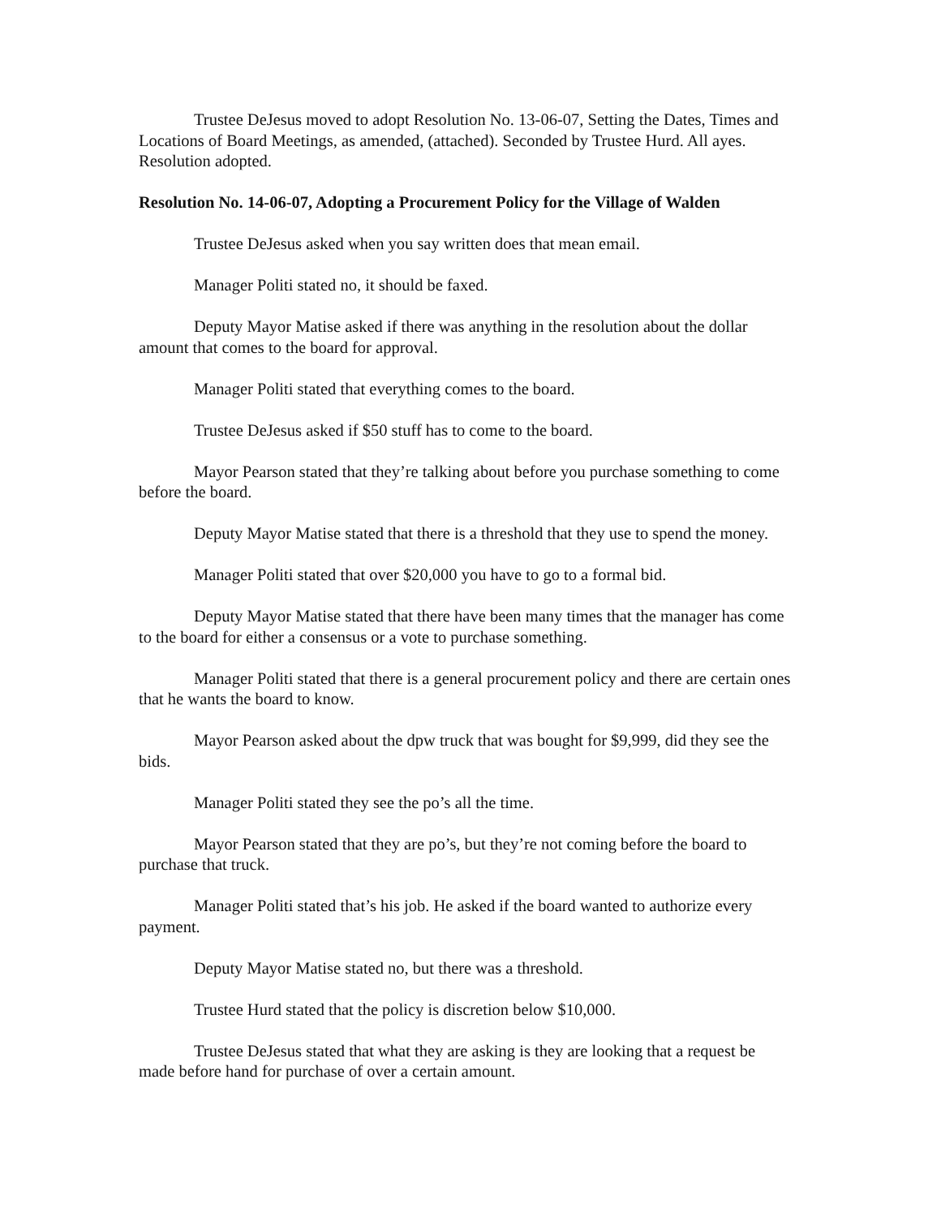Trustee DeJesus moved to adopt Resolution No. 13-06-07, Setting the Dates, Times and Locations of Board Meetings, as amended, (attached). Seconded by Trustee Hurd. All ayes. Resolution adopted.
Resolution No. 14-06-07, Adopting a Procurement Policy for the Village of Walden
Trustee DeJesus asked when you say written does that mean email.
Manager Politi stated no, it should be faxed.
Deputy Mayor Matise asked if there was anything in the resolution about the dollar amount that comes to the board for approval.
Manager Politi stated that everything comes to the board.
Trustee DeJesus asked if $50 stuff has to come to the board.
Mayor Pearson stated that they’re talking about before you purchase something to come before the board.
Deputy Mayor Matise stated that there is a threshold that they use to spend the money.
Manager Politi stated that over $20,000 you have to go to a formal bid.
Deputy Mayor Matise stated that there have been many times that the manager has come to the board for either a consensus or a vote to purchase something.
Manager Politi stated that there is a general procurement policy and there are certain ones that he wants the board to know.
Mayor Pearson asked about the dpw truck that was bought for $9,999, did they see the bids.
Manager Politi stated they see the po’s all the time.
Mayor Pearson stated that they are po’s, but they’re not coming before the board to purchase that truck.
Manager Politi stated that’s his job. He asked if the board wanted to authorize every payment.
Deputy Mayor Matise stated no, but there was a threshold.
Trustee Hurd stated that the policy is discretion below $10,000.
Trustee DeJesus stated that what they are asking is they are looking that a request be made before hand for purchase of over a certain amount.